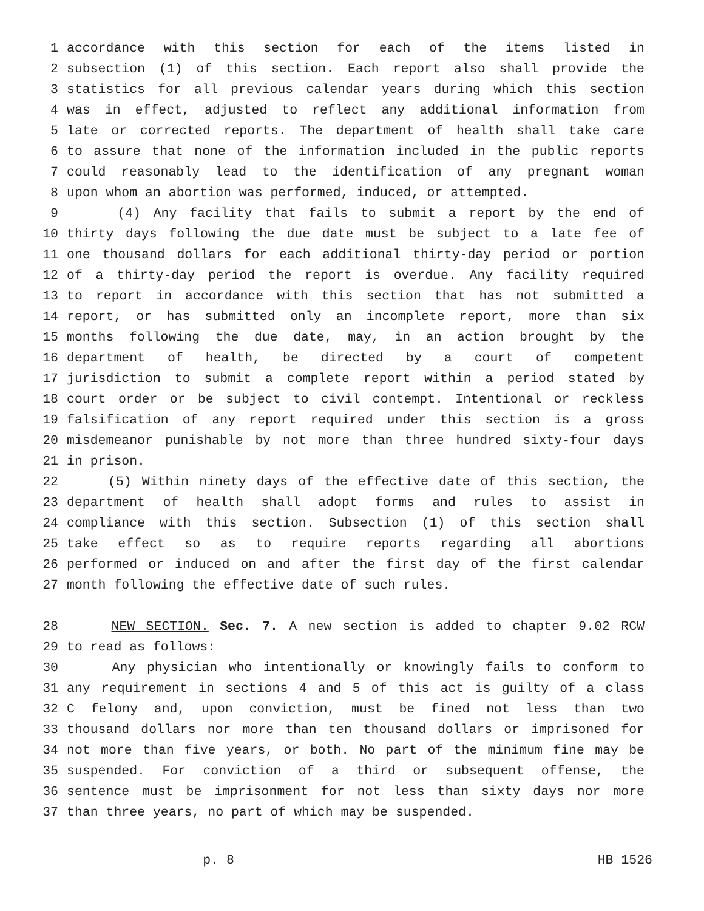1 accordance with this section for each of the items listed in
2 subsection (1) of this section. Each report also shall provide the
3 statistics for all previous calendar years during which this section
4 was in effect, adjusted to reflect any additional information from
5 late or corrected reports. The department of health shall take care
6 to assure that none of the information included in the public reports
7 could reasonably lead to the identification of any pregnant woman
8 upon whom an abortion was performed, induced, or attempted.
9 (4) Any facility that fails to submit a report by the end of
10 thirty days following the due date must be subject to a late fee of
11 one thousand dollars for each additional thirty-day period or portion
12 of a thirty-day period the report is overdue. Any facility required
13 to report in accordance with this section that has not submitted a
14 report, or has submitted only an incomplete report, more than six
15 months following the due date, may, in an action brought by the
16 department of health, be directed by a court of competent
17 jurisdiction to submit a complete report within a period stated by
18 court order or be subject to civil contempt. Intentional or reckless
19 falsification of any report required under this section is a gross
20 misdemeanor punishable by not more than three hundred sixty-four days
21 in prison.
22 (5) Within ninety days of the effective date of this section, the
23 department of health shall adopt forms and rules to assist in
24 compliance with this section. Subsection (1) of this section shall
25 take effect so as to require reports regarding all abortions
26 performed or induced on and after the first day of the first calendar
27 month following the effective date of such rules.
28 NEW SECTION. Sec. 7. A new section is added to chapter 9.02 RCW
29 to read as follows:
30 Any physician who intentionally or knowingly fails to conform to
31 any requirement in sections 4 and 5 of this act is guilty of a class
32 C felony and, upon conviction, must be fined not less than two
33 thousand dollars nor more than ten thousand dollars or imprisoned for
34 not more than five years, or both. No part of the minimum fine may be
35 suspended. For conviction of a third or subsequent offense, the
36 sentence must be imprisonment for not less than sixty days nor more
37 than three years, no part of which may be suspended.
p. 8 HB 1526